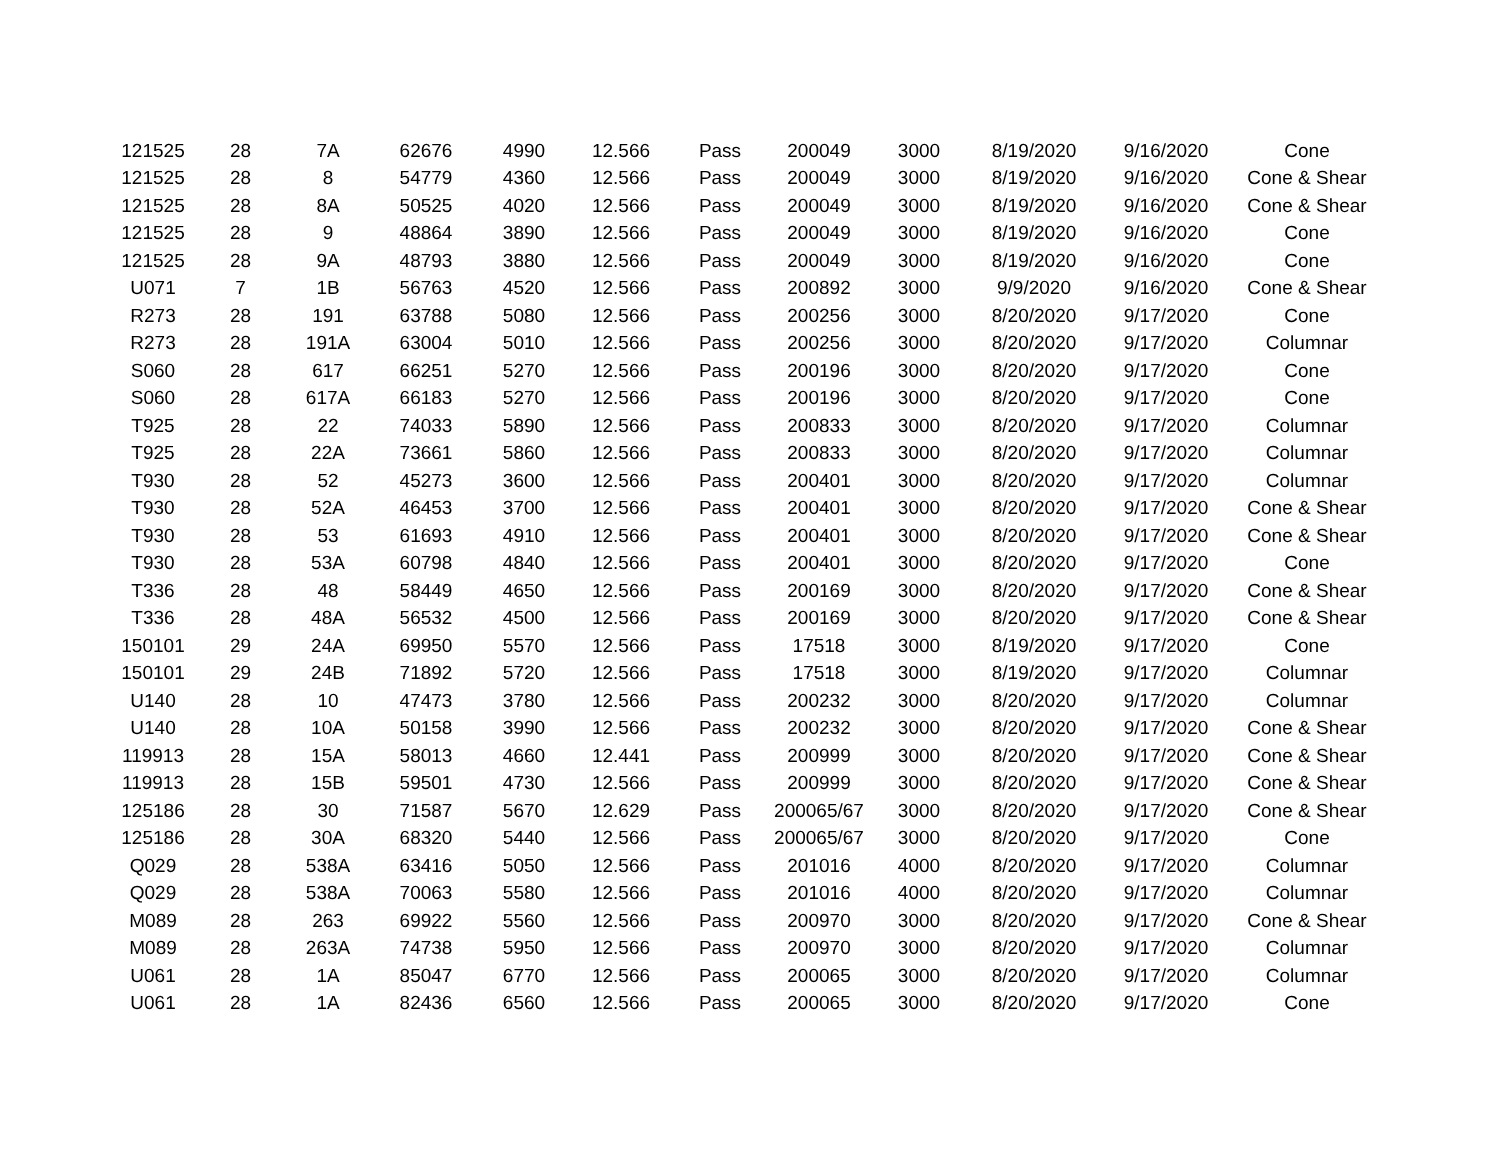| 121525 | 28 | 7A | 62676 | 4990 | 12.566 | Pass | 200049 | 3000 | 8/19/2020 | 9/16/2020 | Cone |
| 121525 | 28 | 8 | 54779 | 4360 | 12.566 | Pass | 200049 | 3000 | 8/19/2020 | 9/16/2020 | Cone & Shear |
| 121525 | 28 | 8A | 50525 | 4020 | 12.566 | Pass | 200049 | 3000 | 8/19/2020 | 9/16/2020 | Cone & Shear |
| 121525 | 28 | 9 | 48864 | 3890 | 12.566 | Pass | 200049 | 3000 | 8/19/2020 | 9/16/2020 | Cone |
| 121525 | 28 | 9A | 48793 | 3880 | 12.566 | Pass | 200049 | 3000 | 8/19/2020 | 9/16/2020 | Cone |
| U071 | 7 | 1B | 56763 | 4520 | 12.566 | Pass | 200892 | 3000 | 9/9/2020 | 9/16/2020 | Cone & Shear |
| R273 | 28 | 191 | 63788 | 5080 | 12.566 | Pass | 200256 | 3000 | 8/20/2020 | 9/17/2020 | Cone |
| R273 | 28 | 191A | 63004 | 5010 | 12.566 | Pass | 200256 | 3000 | 8/20/2020 | 9/17/2020 | Columnar |
| S060 | 28 | 617 | 66251 | 5270 | 12.566 | Pass | 200196 | 3000 | 8/20/2020 | 9/17/2020 | Cone |
| S060 | 28 | 617A | 66183 | 5270 | 12.566 | Pass | 200196 | 3000 | 8/20/2020 | 9/17/2020 | Cone |
| T925 | 28 | 22 | 74033 | 5890 | 12.566 | Pass | 200833 | 3000 | 8/20/2020 | 9/17/2020 | Columnar |
| T925 | 28 | 22A | 73661 | 5860 | 12.566 | Pass | 200833 | 3000 | 8/20/2020 | 9/17/2020 | Columnar |
| T930 | 28 | 52 | 45273 | 3600 | 12.566 | Pass | 200401 | 3000 | 8/20/2020 | 9/17/2020 | Columnar |
| T930 | 28 | 52A | 46453 | 3700 | 12.566 | Pass | 200401 | 3000 | 8/20/2020 | 9/17/2020 | Cone & Shear |
| T930 | 28 | 53 | 61693 | 4910 | 12.566 | Pass | 200401 | 3000 | 8/20/2020 | 9/17/2020 | Cone & Shear |
| T930 | 28 | 53A | 60798 | 4840 | 12.566 | Pass | 200401 | 3000 | 8/20/2020 | 9/17/2020 | Cone |
| T336 | 28 | 48 | 58449 | 4650 | 12.566 | Pass | 200169 | 3000 | 8/20/2020 | 9/17/2020 | Cone & Shear |
| T336 | 28 | 48A | 56532 | 4500 | 12.566 | Pass | 200169 | 3000 | 8/20/2020 | 9/17/2020 | Cone & Shear |
| 150101 | 29 | 24A | 69950 | 5570 | 12.566 | Pass | 17518 | 3000 | 8/19/2020 | 9/17/2020 | Cone |
| 150101 | 29 | 24B | 71892 | 5720 | 12.566 | Pass | 17518 | 3000 | 8/19/2020 | 9/17/2020 | Columnar |
| U140 | 28 | 10 | 47473 | 3780 | 12.566 | Pass | 200232 | 3000 | 8/20/2020 | 9/17/2020 | Columnar |
| U140 | 28 | 10A | 50158 | 3990 | 12.566 | Pass | 200232 | 3000 | 8/20/2020 | 9/17/2020 | Cone & Shear |
| 119913 | 28 | 15A | 58013 | 4660 | 12.441 | Pass | 200999 | 3000 | 8/20/2020 | 9/17/2020 | Cone & Shear |
| 119913 | 28 | 15B | 59501 | 4730 | 12.566 | Pass | 200999 | 3000 | 8/20/2020 | 9/17/2020 | Cone & Shear |
| 125186 | 28 | 30 | 71587 | 5670 | 12.629 | Pass | 200065/67 | 3000 | 8/20/2020 | 9/17/2020 | Cone & Shear |
| 125186 | 28 | 30A | 68320 | 5440 | 12.566 | Pass | 200065/67 | 3000 | 8/20/2020 | 9/17/2020 | Cone |
| Q029 | 28 | 538A | 63416 | 5050 | 12.566 | Pass | 201016 | 4000 | 8/20/2020 | 9/17/2020 | Columnar |
| Q029 | 28 | 538A | 70063 | 5580 | 12.566 | Pass | 201016 | 4000 | 8/20/2020 | 9/17/2020 | Columnar |
| M089 | 28 | 263 | 69922 | 5560 | 12.566 | Pass | 200970 | 3000 | 8/20/2020 | 9/17/2020 | Cone & Shear |
| M089 | 28 | 263A | 74738 | 5950 | 12.566 | Pass | 200970 | 3000 | 8/20/2020 | 9/17/2020 | Columnar |
| U061 | 28 | 1A | 85047 | 6770 | 12.566 | Pass | 200065 | 3000 | 8/20/2020 | 9/17/2020 | Columnar |
| U061 | 28 | 1A | 82436 | 6560 | 12.566 | Pass | 200065 | 3000 | 8/20/2020 | 9/17/2020 | Cone |